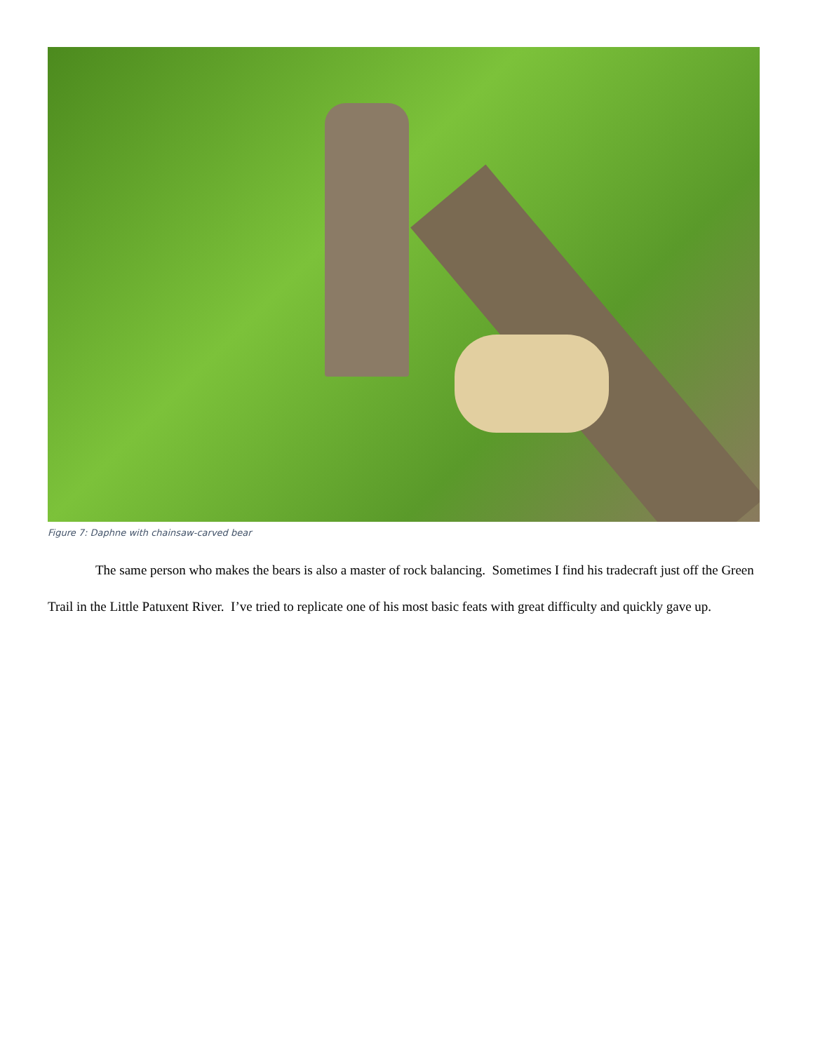Figure 7: Daphne with chainsaw-carved bear
The same person who makes the bears is also a master of rock balancing. Sometimes I find his tradecraft just off the Green Trail in the Little Patuxent River. I’ve tried to replicate one of his most basic feats with great difficulty and quickly gave up.